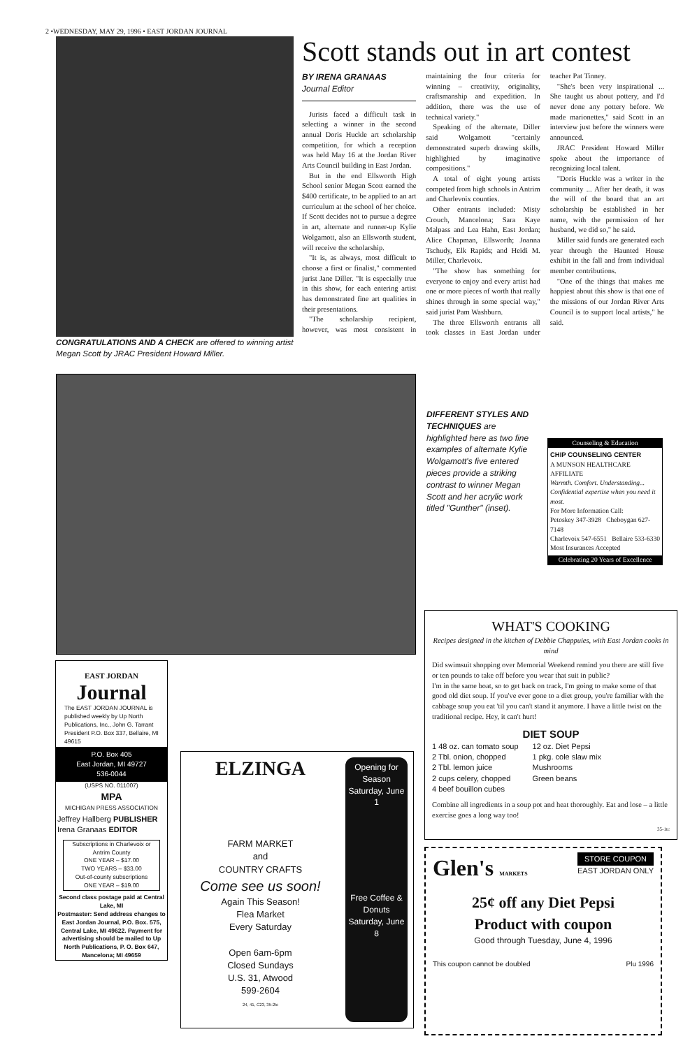2 •WEDNESDAY, MAY 29, 1996 • EAST JORDAN JOURNAL
CONGRATULATIONS AND A CHECK are offered to winning artist Megan Scott by JRAC President Howard Miller.
Scott stands out in art contest
BY IRENA GRANAAS
Journal Editor
Jurists faced a difficult task in selecting a winner in the second annual Doris Huckle art scholarship competition, for which a reception was held May 16 at the Jordan River Arts Council building in East Jordan.
But in the end Ellsworth High School senior Megan Scott earned the $400 certificate, to be applied to an art curriculum at the school of her choice. If Scott decides not to pursue a degree in art, alternate and runner-up Kylie Wolgamott, also an Ellsworth student, will receive the scholarship.
"It is, as always, most difficult to choose a first or finalist," commented jurist Jane Diller. "It is especially true in this show, for each entering artist has demonstrated fine art qualities in their presentations.
"The scholarship recipient, however, was most consistent in maintaining the four criteria for winning – creativity, originality, craftsmanship and expedition. In addition, there was the use of technical variety."
Speaking of the alternate, Diller said Wolgamott "certainly demonstrated superb drawing skills, highlighted by imaginative compositions."
A total of eight young artists competed from high schools in Antrim and Charlevoix counties.
Other entrants included: Misty Crouch, Mancelona; Sara Kaye Malpass and Lea Hahn, East Jordan; Alice Chapman, Ellsworth; Joanna Tschudy, Elk Rapids; and Heidi M. Miller, Charlevoix.
"The show has something for everyone to enjoy and every artist had one or more pieces of worth that really shines through in some special way," said jurist Pam Washburn.
The three Ellsworth entrants all took classes in East Jordan under teacher Pat Tinney.
"She's been very inspirational ... She taught us about pottery, and I'd never done any pottery before. We made marionettes," said Scott in an interview just before the winners were announced.
JRAC President Howard Miller spoke about the importance of recognizing local talent.
"Doris Huckle was a writer in the community ... After her death, it was the will of the board that an art scholarship be established in her name, with the permission of her husband, we did so," he said.
Miller said funds are generated each year through the Haunted House exhibit in the fall and from individual member contributions.
"One of the things that makes me happiest about this show is that one of the missions of our Jordan River Arts Council is to support local artists," he said.
DIFFERENT STYLES AND TECHNIQUES are highlighted here as two fine examples of alternate Kylie Wolgamott's five entered pieces provide a striking contrast to winner Megan Scott and her acrylic work titled "Gunther" (inset).
Counseling & Education
CHIP COUNSELING CENTER
A MUNSON HEALTHCARE AFFILIATE
Warmth. Comfort. Understanding... Confidential expertise when you need it most.
For More Information Call:
Petoskey 347-3928 Cheboygan 627-7148
Charlevoix 547-6551 Bellaire 533-6330
Most Insurances Accepted
Celebrating 20 Years of Excellence
EAST JORDAN
Journal
The EAST JORDAN JOURNAL is published weekly by Up North Publications, Inc., John G. Tarrant President P.O. Box 337, Bellaire, MI 49615
P.O. Box 405
East Jordan, MI 49727
536-0044
(USPS NO. 011007)
MPA
MICHIGAN PRESS ASSOCIATION
Jeffrey Hallberg PUBLISHER
Irena Granaas EDITOR
Subscriptions in Charlevoix or Antrim County
ONE YEAR – $17.00
TWO YEARS – $33.00
Out-of-county subscriptions
ONE YEAR – $19.00
Second class postage paid at Central Lake, MI
Postmaster: Send address changes to East Jordan Journal, P.O. Box. 575, Central Lake, MI 49622. Payment for advertising should be mailed to Up North Publications, P. O. Box 647, Mancelona; MI 49659
ELZINGA
FARM MARKET
and
COUNTRY CRAFTS
Come see us soon!
Again This Season!
Flea Market
Every Saturday
Open 6am-6pm
Closed Sundays
U.S. 31, Atwood
599-2604
24, 41, C23, 35-2tc
Opening for Season Saturday, June 1
Free Coffee & Donuts Saturday, June 8
WHAT'S COOKING
Recipes designed in the kitchen of Debbie Chappuies, with East Jordan cooks in mind
Did swimsuit shopping over Memorial Weekend remind you there are still five or ten pounds to take off before you wear that suit in public?
I'm in the same boat, so to get back on track, I'm going to make some of that good old diet soup. If you've ever gone to a diet group, you're familiar with the cabbage soup you eat 'til you can't stand it anymore. I have a little twist on the traditional recipe. Hey, it can't hurt!
DIET SOUP
1 48 oz. can tomato soup
2 Tbl. onion, chopped
2 Tbl. lemon juice
2 cups celery, chopped
4 beef bouillon cubes
12 oz. Diet Pepsi
1 pkg. cole slaw mix
Mushrooms
Green beans
Combine all ingredients in a soup pot and heat thoroughly. Eat and lose – a little exercise goes a long way too!
35-1tc
Glen's MARKETS
STORE COUPON
EAST JORDAN ONLY
25¢ off any Diet Pepsi
Product with coupon
Good through Tuesday, June 4, 1996
This coupon cannot be doubled Plu 1996